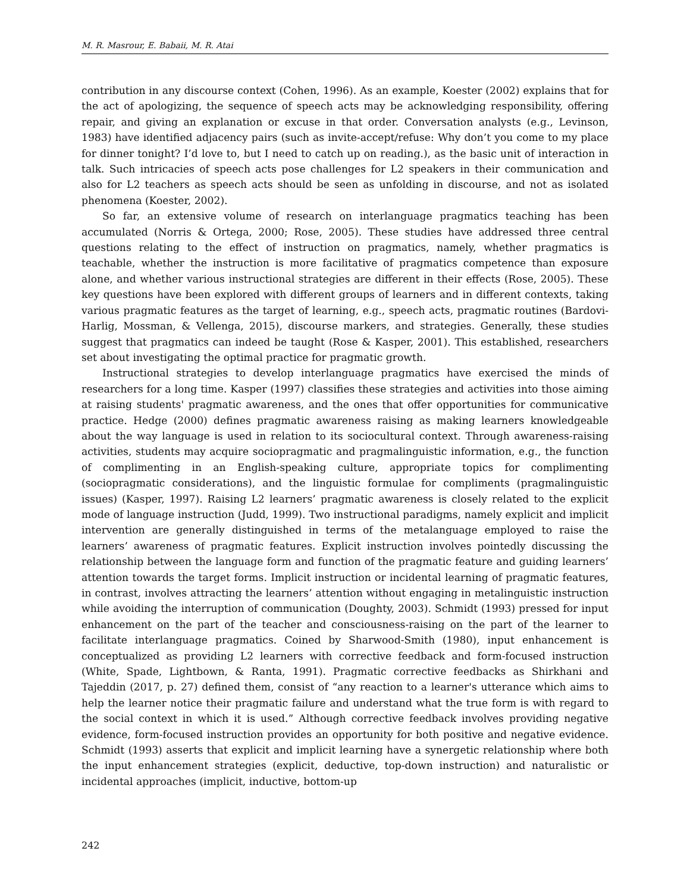M. R. Masrour, E. Babaii, M. R. Atai
contribution in any discourse context (Cohen, 1996). As an example, Koester (2002) explains that for the act of apologizing, the sequence of speech acts may be acknowledging responsibility, offering repair, and giving an explanation or excuse in that order. Conversation analysts (e.g., Levinson, 1983) have identified adjacency pairs (such as invite-accept/refuse: Why don’t you come to my place for dinner tonight? I’d love to, but I need to catch up on reading.), as the basic unit of interaction in talk. Such intricacies of speech acts pose challenges for L2 speakers in their communication and also for L2 teachers as speech acts should be seen as unfolding in discourse, and not as isolated phenomena (Koester, 2002).
So far, an extensive volume of research on interlanguage pragmatics teaching has been accumulated (Norris & Ortega, 2000; Rose, 2005). These studies have addressed three central questions relating to the effect of instruction on pragmatics, namely, whether pragmatics is teachable, whether the instruction is more facilitative of pragmatics competence than exposure alone, and whether various instructional strategies are different in their effects (Rose, 2005). These key questions have been explored with different groups of learners and in different contexts, taking various pragmatic features as the target of learning, e.g., speech acts, pragmatic routines (Bardovi-Harlig, Mossman, & Vellenga, 2015), discourse markers, and strategies. Generally, these studies suggest that pragmatics can indeed be taught (Rose & Kasper, 2001). This established, researchers set about investigating the optimal practice for pragmatic growth.
Instructional strategies to develop interlanguage pragmatics have exercised the minds of researchers for a long time. Kasper (1997) classifies these strategies and activities into those aiming at raising students' pragmatic awareness, and the ones that offer opportunities for communicative practice. Hedge (2000) defines pragmatic awareness raising as making learners knowledgeable about the way language is used in relation to its sociocultural context. Through awareness-raising activities, students may acquire sociopragmatic and pragmalinguistic information, e.g., the function of complimenting in an English-speaking culture, appropriate topics for complimenting (sociopragmatic considerations), and the linguistic formulae for compliments (pragmalinguistic issues) (Kasper, 1997). Raising L2 learners’ pragmatic awareness is closely related to the explicit mode of language instruction (Judd, 1999). Two instructional paradigms, namely explicit and implicit intervention are generally distinguished in terms of the metalanguage employed to raise the learners’ awareness of pragmatic features. Explicit instruction involves pointedly discussing the relationship between the language form and function of the pragmatic feature and guiding learners’ attention towards the target forms. Implicit instruction or incidental learning of pragmatic features, in contrast, involves attracting the learners’ attention without engaging in metalinguistic instruction while avoiding the interruption of communication (Doughty, 2003). Schmidt (1993) pressed for input enhancement on the part of the teacher and consciousness-raising on the part of the learner to facilitate interlanguage pragmatics. Coined by Sharwood-Smith (1980), input enhancement is conceptualized as providing L2 learners with corrective feedback and form-focused instruction (White, Spade, Lightbown, & Ranta, 1991). Pragmatic corrective feedbacks as Shirkhani and Tajeddin (2017, p. 27) defined them, consist of “any reaction to a learner's utterance which aims to help the learner notice their pragmatic failure and understand what the true form is with regard to the social context in which it is used.” Although corrective feedback involves providing negative evidence, form-focused instruction provides an opportunity for both positive and negative evidence. Schmidt (1993) asserts that explicit and implicit learning have a synergetic relationship where both the input enhancement strategies (explicit, deductive, top-down instruction) and naturalistic or incidental approaches (implicit, inductive, bottom-up
242